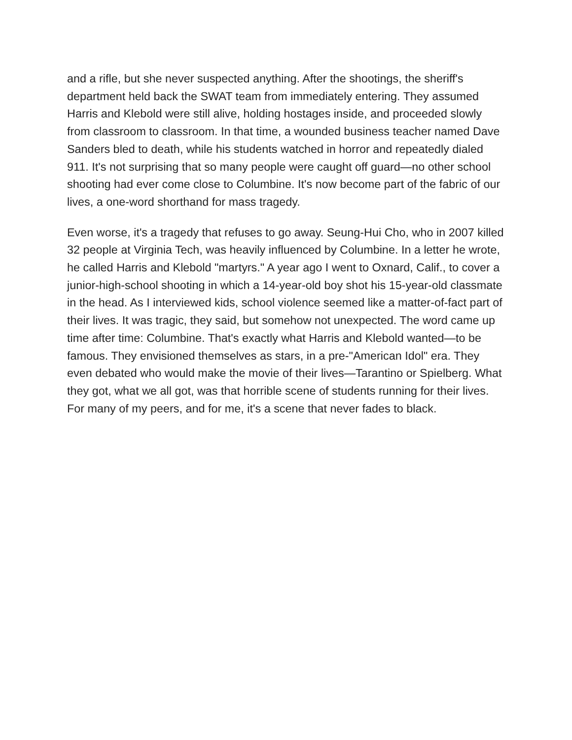and a rifle, but she never suspected anything. After the shootings, the sheriff's department held back the SWAT team from immediately entering. They assumed Harris and Klebold were still alive, holding hostages inside, and proceeded slowly from classroom to classroom. In that time, a wounded business teacher named Dave Sanders bled to death, while his students watched in horror and repeatedly dialed 911. It's not surprising that so many people were caught off guard—no other school shooting had ever come close to Columbine. It's now become part of the fabric of our lives, a one-word shorthand for mass tragedy.
Even worse, it's a tragedy that refuses to go away. Seung-Hui Cho, who in 2007 killed 32 people at Virginia Tech, was heavily influenced by Columbine. In a letter he wrote, he called Harris and Klebold "martyrs." A year ago I went to Oxnard, Calif., to cover a junior-high-school shooting in which a 14-year-old boy shot his 15-year-old classmate in the head. As I interviewed kids, school violence seemed like a matter-of-fact part of their lives. It was tragic, they said, but somehow not unexpected. The word came up time after time: Columbine. That's exactly what Harris and Klebold wanted—to be famous. They envisioned themselves as stars, in a pre-"American Idol" era. They even debated who would make the movie of their lives—Tarantino or Spielberg. What they got, what we all got, was that horrible scene of students running for their lives. For many of my peers, and for me, it's a scene that never fades to black.